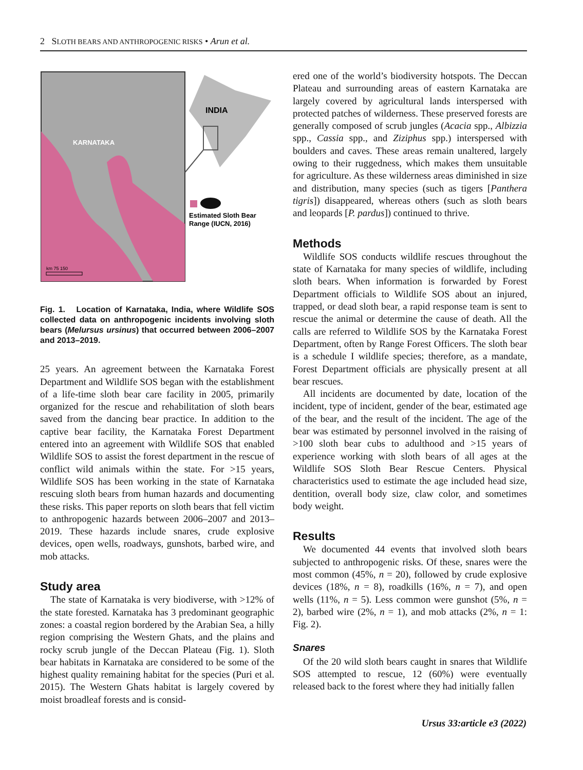2 SLOTH BEARS AND ANTHROPOGENIC RISKS • Arun et al.
KARNATAKA
km 75 150
INDIA
Estimated Sloth Bear
Range (IUCN, 2016)
Fig. 1. Location of Karnataka, India, where Wildlife SOS collected data on anthropogenic incidents involving sloth bears (Melursus ursinus) that occurred between 2006–2007 and 2013–2019.
25 years. An agreement between the Karnataka Forest Department and Wildlife SOS began with the establishment of a life-time sloth bear care facility in 2005, primarily organized for the rescue and rehabilitation of sloth bears saved from the dancing bear practice. In addition to the captive bear facility, the Karnataka Forest Department entered into an agreement with Wildlife SOS that enabled Wildlife SOS to assist the forest department in the rescue of conflict wild animals within the state. For >15 years, Wildlife SOS has been working in the state of Karnataka rescuing sloth bears from human hazards and documenting these risks. This paper reports on sloth bears that fell victim to anthropogenic hazards between 2006–2007 and 2013–2019. These hazards include snares, crude explosive devices, open wells, roadways, gunshots, barbed wire, and mob attacks.
Study area
The state of Karnataka is very biodiverse, with >12% of the state forested. Karnataka has 3 predominant geographic zones: a coastal region bordered by the Arabian Sea, a hilly region comprising the Western Ghats, and the plains and rocky scrub jungle of the Deccan Plateau (Fig. 1). Sloth bear habitats in Karnataka are considered to be some of the highest quality remaining habitat for the species (Puri et al. 2015). The Western Ghats habitat is largely covered by moist broadleaf forests and is consid-
ered one of the world’s biodiversity hotspots. The Deccan Plateau and surrounding areas of eastern Karnataka are largely covered by agricultural lands interspersed with protected patches of wilderness. These preserved forests are generally composed of scrub jungles (Acacia spp., Albizzia spp., Cassia spp., and Ziziphus spp.) interspersed with boulders and caves. These areas remain unaltered, largely owing to their ruggedness, which makes them unsuitable for agriculture. As these wilderness areas diminished in size and distribution, many species (such as tigers [Panthera tigris]) disappeared, whereas others (such as sloth bears and leopards [P. pardus]) continued to thrive.
Methods
Wildlife SOS conducts wildlife rescues throughout the state of Karnataka for many species of wildlife, including sloth bears. When information is forwarded by Forest Department officials to Wildlife SOS about an injured, trapped, or dead sloth bear, a rapid response team is sent to rescue the animal or determine the cause of death. All the calls are referred to Wildlife SOS by the Karnataka Forest Department, often by Range Forest Officers. The sloth bear is a schedule I wildlife species; therefore, as a mandate, Forest Department officials are physically present at all bear rescues.
All incidents are documented by date, location of the incident, type of incident, gender of the bear, estimated age of the bear, and the result of the incident. The age of the bear was estimated by personnel involved in the raising of >100 sloth bear cubs to adulthood and >15 years of experience working with sloth bears of all ages at the Wildlife SOS Sloth Bear Rescue Centers. Physical characteristics used to estimate the age included head size, dentition, overall body size, claw color, and sometimes body weight.
Results
We documented 44 events that involved sloth bears subjected to anthropogenic risks. Of these, snares were the most common (45%, n = 20), followed by crude explosive devices (18%, n = 8), roadkills (16%, n = 7), and open wells (11%, n = 5). Less common were gunshot (5%, n = 2), barbed wire (2%, n = 1), and mob attacks (2%, n = 1: Fig. 2).
Snares
Of the 20 wild sloth bears caught in snares that Wildlife SOS attempted to rescue, 12 (60%) were eventually released back to the forest where they had initially fallen
Ursus 33:article e3 (2022)